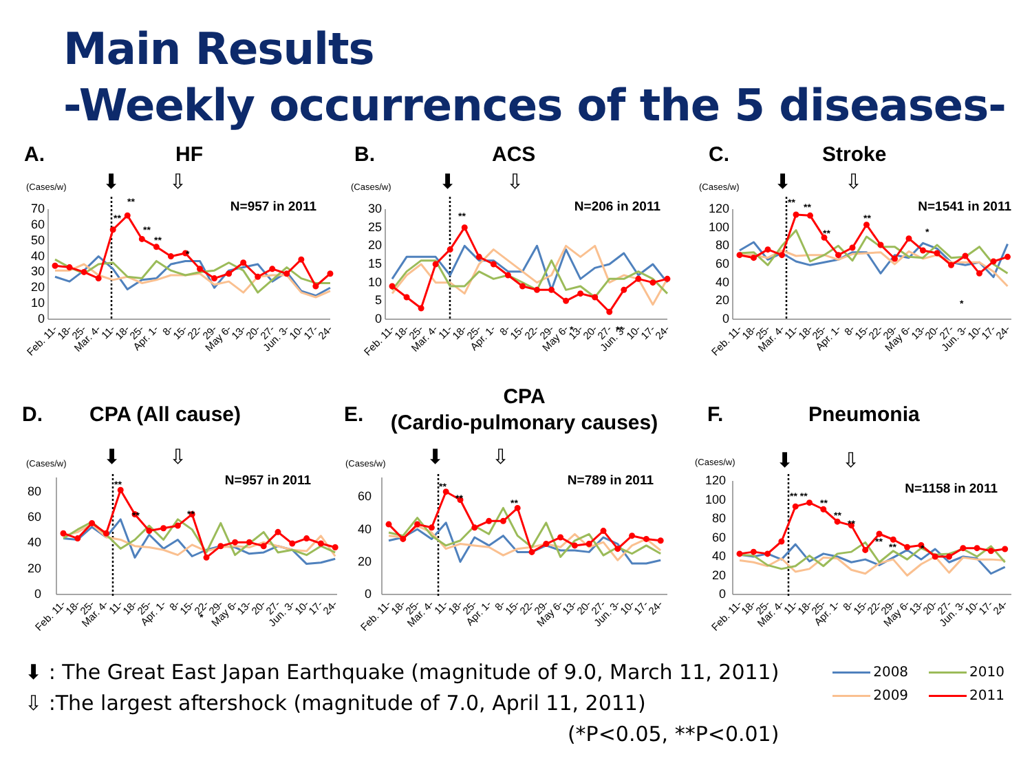Main Results
-Weekly occurrences of the 5 diseases-
A.
HF
(Cases/w)
⬇
⇩
N=957 in 2011
0
10
20
30
40
50
60
70
**
**
**
**
*
Feb. 11-
18-
25-
Mar. 4-
11-
18-
25-
Apr. 1-
8-
15-
22-
29-
May 6-
13-
20-
27-
Jun. 3-
10-
17-
24-
B.
ACS
(Cases/w)
⬇
⇩
N=206 in 2011
0
5
10
15
20
25
30
**
*
**
Feb. 11-
18-
25-
Mar. 4-
11-
18-
25-
Apr. 1-
8-
15-
22-
29-
May 6-
13-
20-
27-
Jun. 3-
10-
17-
24-
C.
Stroke
(Cases/w)
⬇
⇩
N=1541 in 2011
0
20
40
60
80
100
120
**
**
**
**
*
*
Feb. 11-
18-
25-
Mar. 4-
11-
18-
25-
Apr. 1-
8-
15-
22-
29-
May 6-
13-
20-
27-
Jun. 3-
10-
17-
24-
D.
CPA (All cause)
(Cases/w)
⬇
⇩
N=957 in 2011
0
20
40
60
80
**
**
**
*
Feb. 11-
18-
25-
Mar. 4-
11-
18-
25-
Apr. 1-
8-
15-
22-
29-
May 6-
13-
20-
27-
Jun. 3-
10-
17-
24-
E.
CPA
(Cardio-pulmonary causes)
(Cases/w)
⬇
⇩
N=789 in 2011
0
20
40
60
**
**
**
Feb. 11-
18-
25-
Mar. 4-
11-
18-
25-
Apr. 1-
8-
15-
22-
29-
May 6-
13-
20-
27-
Jun. 3-
10-
17-
24-
F.
Pneumonia
(Cases/w)
⬇
⇩
N=1158 in 2011
0
20
40
60
80
100
120
** **
**
**
**
**
**
*
Feb. 11-
18-
25-
Mar. 4-
11-
18-
25-
Apr. 1-
8-
15-
22-
29-
May 6-
13-
20-
27-
Jun. 3-
10-
17-
24-
⬇ : The Great East Japan Earthquake (magnitude of 9.0, March 11, 2011)
⇩ :The largest aftershock (magnitude of 7.0, April 11, 2011)
(*P<0.05, **P<0.01)
2008
2010
2009
2011